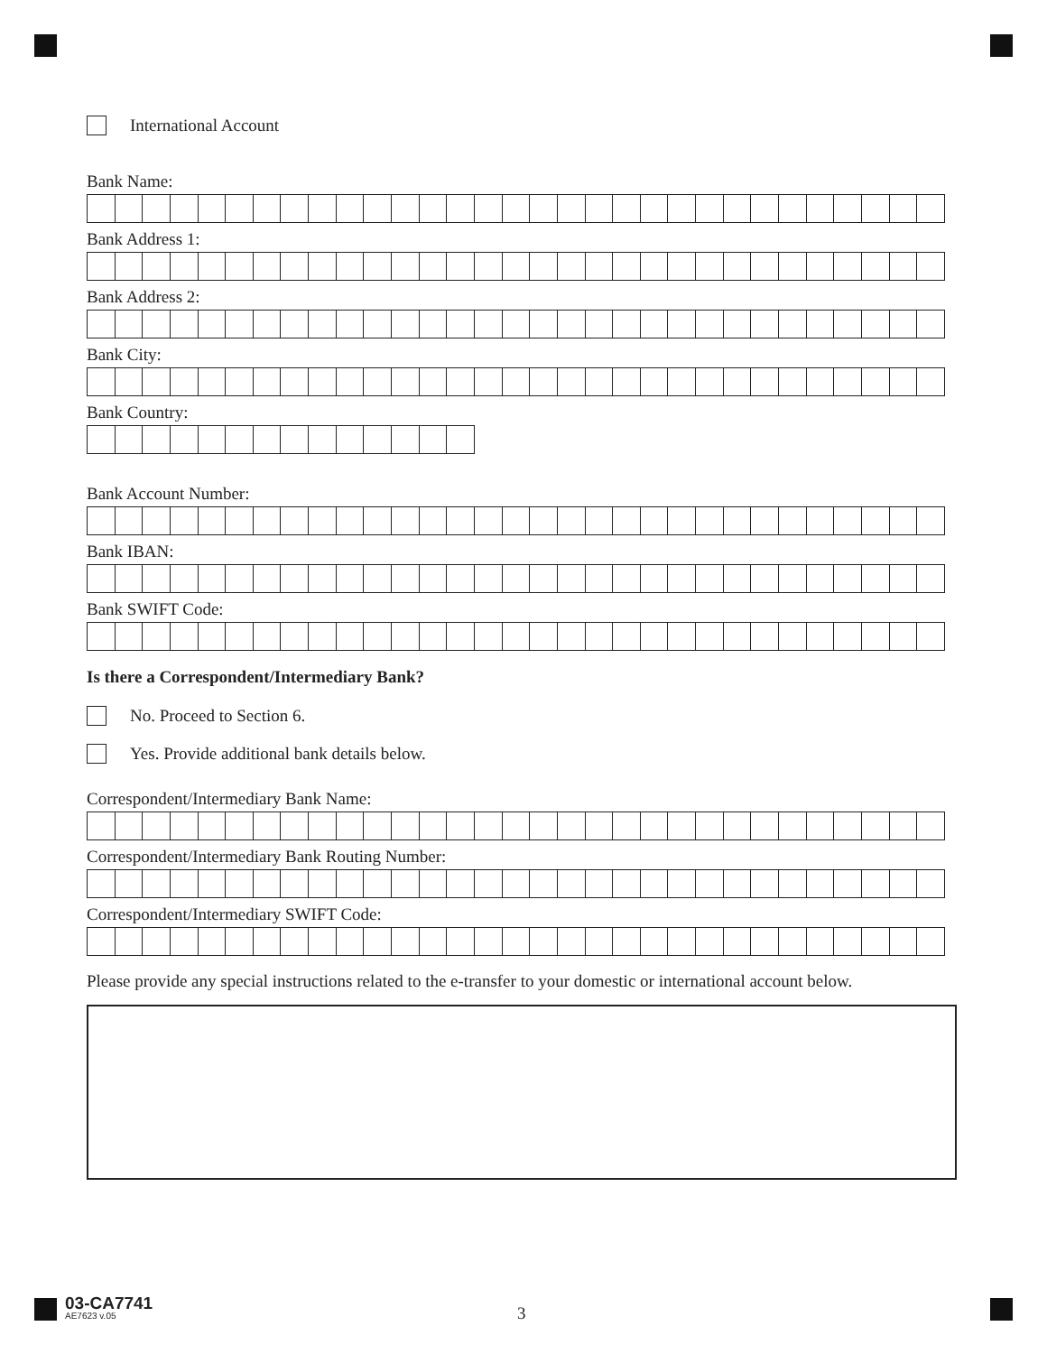International Account
Bank Name:
Bank Address 1:
Bank Address 2:
Bank City:
Bank Country:
Bank Account Number:
Bank IBAN:
Bank SWIFT Code:
Is there a Correspondent/Intermediary Bank?
No. Proceed to Section 6.
Yes. Provide additional bank details below.
Correspondent/Intermediary Bank Name:
Correspondent/Intermediary Bank Routing Number:
Correspondent/Intermediary SWIFT Code:
Please provide any special instructions related to the e-transfer to your domestic or international account below.
03-CA7741
AE7623 v.05
3